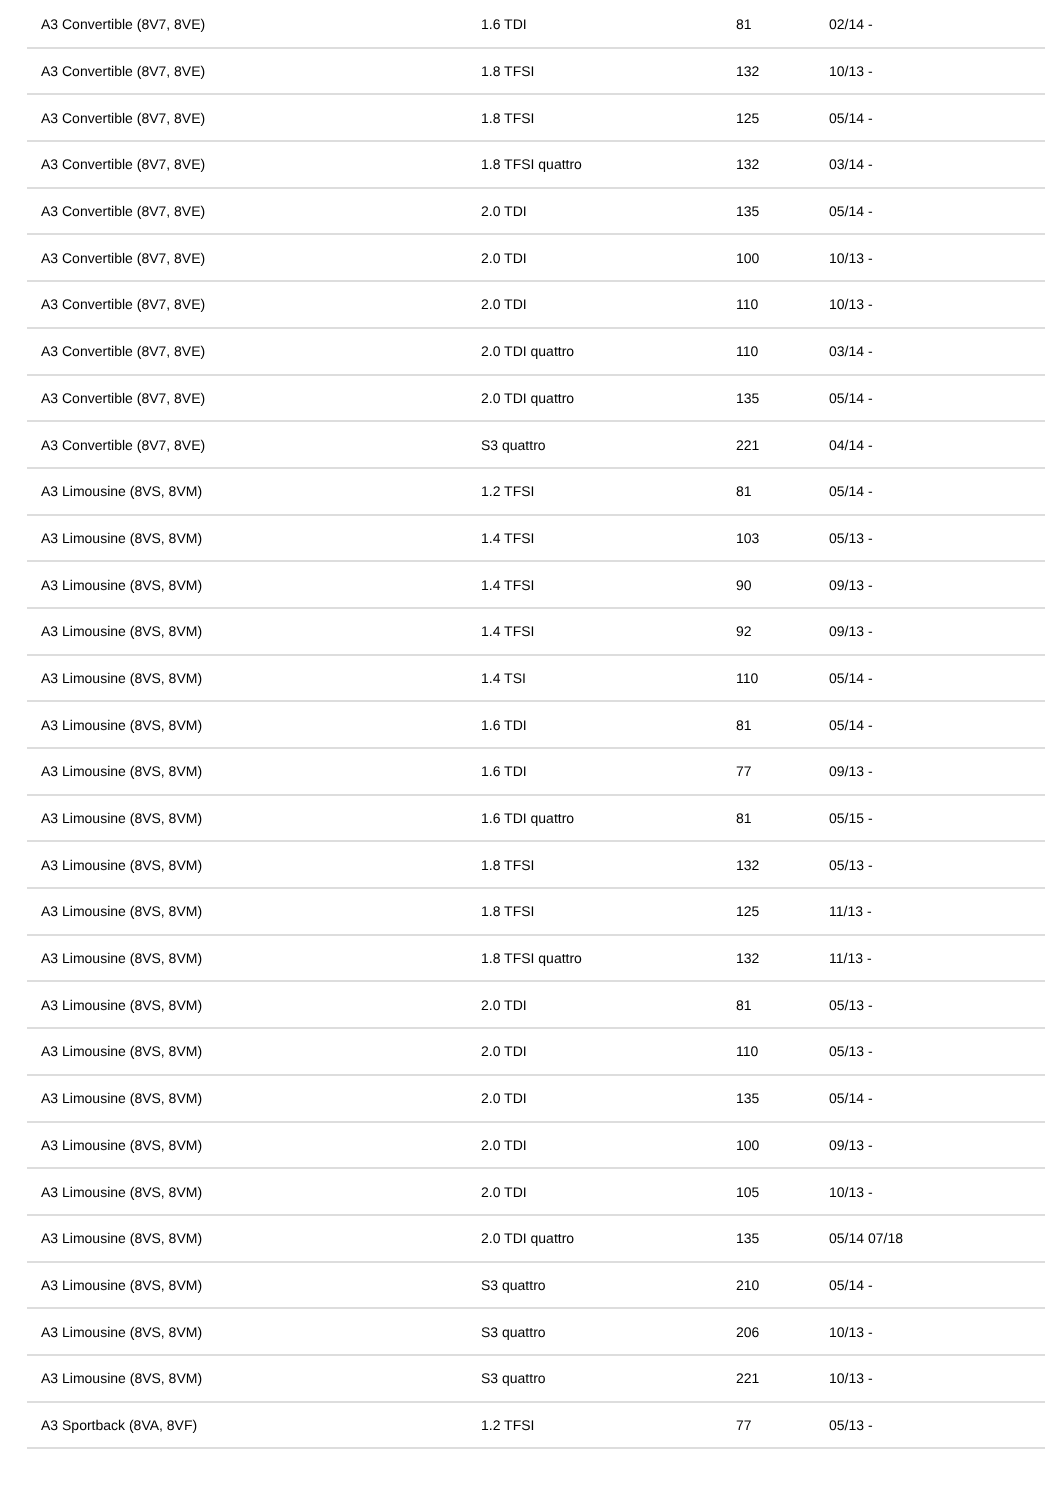| A3 Convertible (8V7, 8VE) | 1.6 TDI | 81 | 02/14 - |
| A3 Convertible (8V7, 8VE) | 1.8 TFSI | 132 | 10/13 - |
| A3 Convertible (8V7, 8VE) | 1.8 TFSI | 125 | 05/14 - |
| A3 Convertible (8V7, 8VE) | 1.8 TFSI quattro | 132 | 03/14 - |
| A3 Convertible (8V7, 8VE) | 2.0 TDI | 135 | 05/14 - |
| A3 Convertible (8V7, 8VE) | 2.0 TDI | 100 | 10/13 - |
| A3 Convertible (8V7, 8VE) | 2.0 TDI | 110 | 10/13 - |
| A3 Convertible (8V7, 8VE) | 2.0 TDI quattro | 110 | 03/14 - |
| A3 Convertible (8V7, 8VE) | 2.0 TDI quattro | 135 | 05/14 - |
| A3 Convertible (8V7, 8VE) | S3 quattro | 221 | 04/14 - |
| A3 Limousine (8VS, 8VM) | 1.2 TFSI | 81 | 05/14 - |
| A3 Limousine (8VS, 8VM) | 1.4 TFSI | 103 | 05/13 - |
| A3 Limousine (8VS, 8VM) | 1.4 TFSI | 90 | 09/13 - |
| A3 Limousine (8VS, 8VM) | 1.4 TFSI | 92 | 09/13 - |
| A3 Limousine (8VS, 8VM) | 1.4 TSI | 110 | 05/14 - |
| A3 Limousine (8VS, 8VM) | 1.6 TDI | 81 | 05/14 - |
| A3 Limousine (8VS, 8VM) | 1.6 TDI | 77 | 09/13 - |
| A3 Limousine (8VS, 8VM) | 1.6 TDI quattro | 81 | 05/15 - |
| A3 Limousine (8VS, 8VM) | 1.8 TFSI | 132 | 05/13 - |
| A3 Limousine (8VS, 8VM) | 1.8 TFSI | 125 | 11/13 - |
| A3 Limousine (8VS, 8VM) | 1.8 TFSI quattro | 132 | 11/13 - |
| A3 Limousine (8VS, 8VM) | 2.0 TDI | 81 | 05/13 - |
| A3 Limousine (8VS, 8VM) | 2.0 TDI | 110 | 05/13 - |
| A3 Limousine (8VS, 8VM) | 2.0 TDI | 135 | 05/14 - |
| A3 Limousine (8VS, 8VM) | 2.0 TDI | 100 | 09/13 - |
| A3 Limousine (8VS, 8VM) | 2.0 TDI | 105 | 10/13 - |
| A3 Limousine (8VS, 8VM) | 2.0 TDI quattro | 135 | 05/14 07/18 |
| A3 Limousine (8VS, 8VM) | S3 quattro | 210 | 05/14 - |
| A3 Limousine (8VS, 8VM) | S3 quattro | 206 | 10/13 - |
| A3 Limousine (8VS, 8VM) | S3 quattro | 221 | 10/13 - |
| A3 Sportback (8VA, 8VF) | 1.2 TFSI | 77 | 05/13 - |